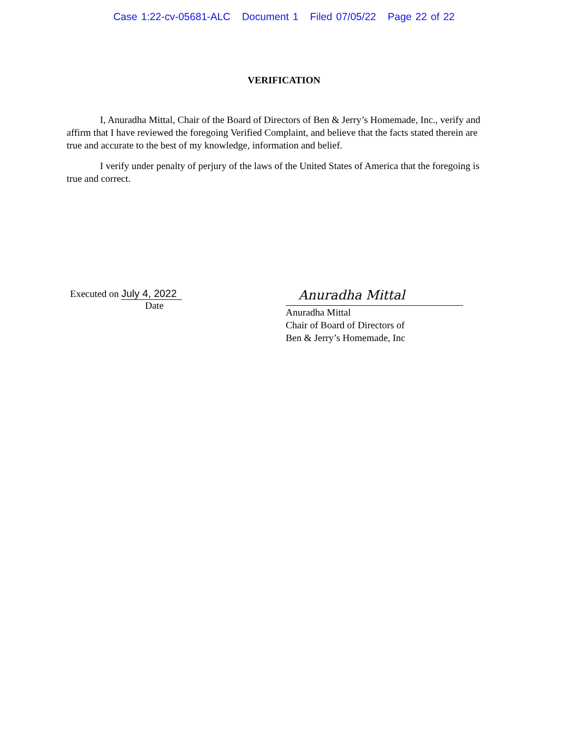Case 1:22-cv-05681-ALC Document 1 Filed 07/05/22 Page 22 of 22
VERIFICATION
I, Anuradha Mittal, Chair of the Board of Directors of Ben & Jerry’s Homemade, Inc., verify and affirm that I have reviewed the foregoing Verified Complaint, and believe that the facts stated therein are true and accurate to the best of my knowledge, information and belief.
I verify under penalty of perjury of the laws of the United States of America that the foregoing is true and correct.
Executed on July 4, 2022
Date
Anuradha Mittal
Anuradha Mittal
Chair of Board of Directors of
Ben & Jerry’s Homemade, Inc